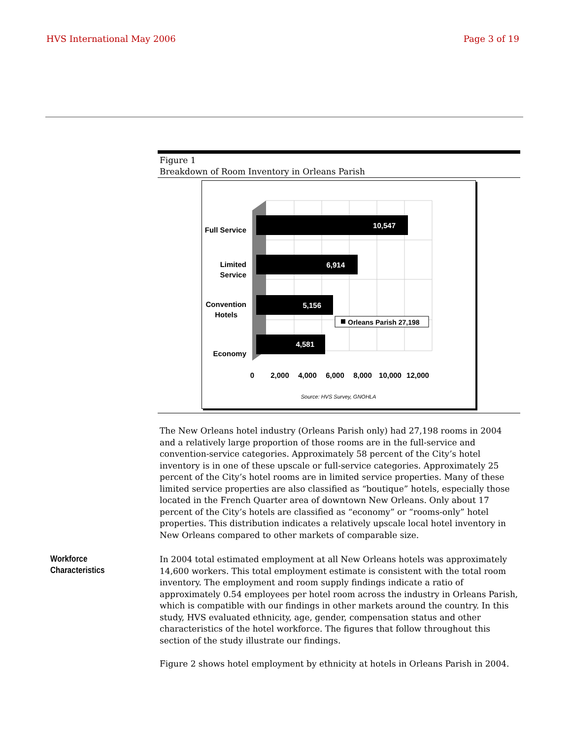HVS International May 2006 Page 3 of 19
Figure 1
Breakdown of Room Inventory in Orleans Parish
10,547
6,914
5,156
4,581
Full Service
Limited
Service
Convention
Hotels
Economy
Orleans Parish 27,198
0
2,000
4,000
6,000
8,000
10,000
12,000
Source: HVS Survey, GNOHLA
The New Orleans hotel industry (Orleans Parish only) had 27,198 rooms in 2004 and a relatively large proportion of those rooms are in the full-service and convention-service categories. Approximately 58 percent of the City’s hotel inventory is in one of these upscale or full-service categories. Approximately 25 percent of the City’s hotel rooms are in limited service properties. Many of these limited service properties are also classified as “boutique” hotels, especially those located in the French Quarter area of downtown New Orleans. Only about 17 percent of the City’s hotels are classified as “economy” or “rooms-only” hotel properties. This distribution indicates a relatively upscale local hotel inventory in New Orleans compared to other markets of comparable size.
In 2004 total estimated employment at all New Orleans hotels was approximately 14,600 workers. This total employment estimate is consistent with the total room inventory. The employment and room supply findings indicate a ratio of approximately 0.54 employees per hotel room across the industry in Orleans Parish, which is compatible with our findings in other markets around the country. In this study, HVS evaluated ethnicity, age, gender, compensation status and other characteristics of the hotel workforce. The figures that follow throughout this section of the study illustrate our findings.
Figure 2 shows hotel employment by ethnicity at hotels in Orleans Parish in 2004.
Workforce
Characteristics